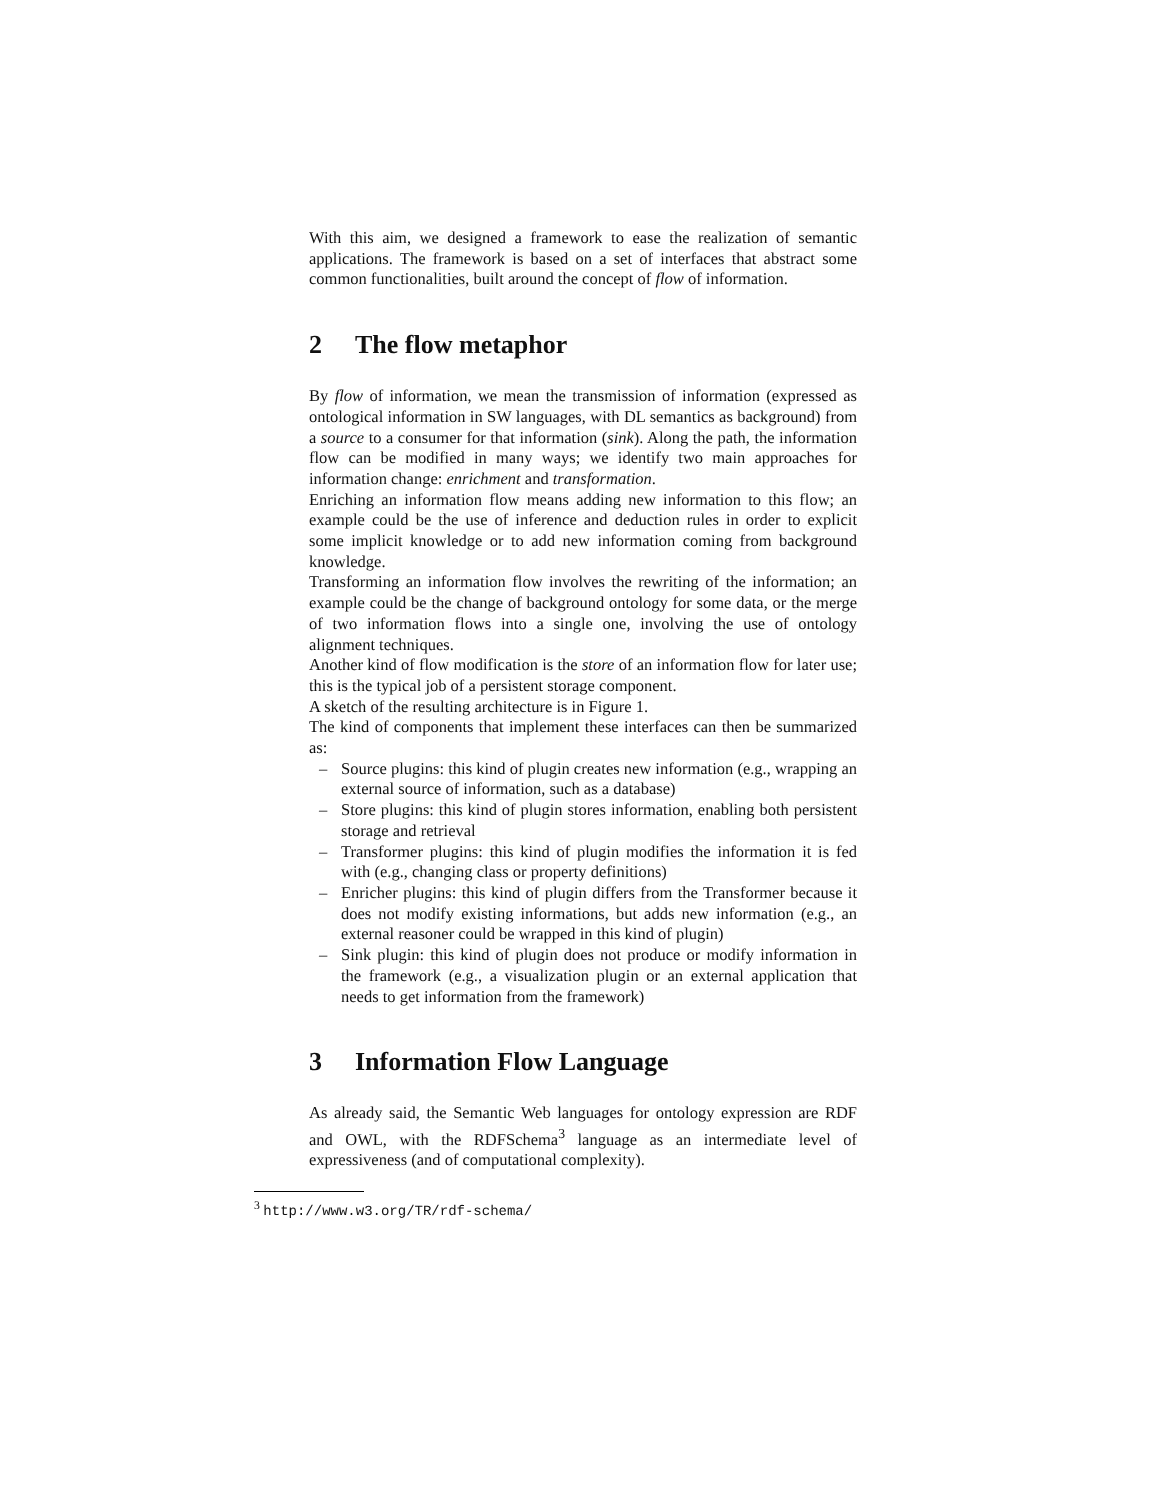With this aim, we designed a framework to ease the realization of semantic applications. The framework is based on a set of interfaces that abstract some common functionalities, built around the concept of flow of information.
2 The flow metaphor
By flow of information, we mean the transmission of information (expressed as ontological information in SW languages, with DL semantics as background) from a source to a consumer for that information (sink). Along the path, the information flow can be modified in many ways; we identify two main approaches for information change: enrichment and transformation.
Enriching an information flow means adding new information to this flow; an example could be the use of inference and deduction rules in order to explicit some implicit knowledge or to add new information coming from background knowledge.
Transforming an information flow involves the rewriting of the information; an example could be the change of background ontology for some data, or the merge of two information flows into a single one, involving the use of ontology alignment techniques.
Another kind of flow modification is the store of an information flow for later use; this is the typical job of a persistent storage component.
A sketch of the resulting architecture is in Figure 1.
The kind of components that implement these interfaces can then be summarized as:
– Source plugins: this kind of plugin creates new information (e.g., wrapping an external source of information, such as a database)
– Store plugins: this kind of plugin stores information, enabling both persistent storage and retrieval
– Transformer plugins: this kind of plugin modifies the information it is fed with (e.g., changing class or property definitions)
– Enricher plugins: this kind of plugin differs from the Transformer because it does not modify existing informations, but adds new information (e.g., an external reasoner could be wrapped in this kind of plugin)
– Sink plugin: this kind of plugin does not produce or modify information in the framework (e.g., a visualization plugin or an external application that needs to get information from the framework)
3 Information Flow Language
As already said, the Semantic Web languages for ontology expression are RDF and OWL, with the RDFSchema<sup>3</sup> language as an intermediate level of expressiveness (and of computational complexity).
<sup>3</sup> http://www.w3.org/TR/rdf-schema/